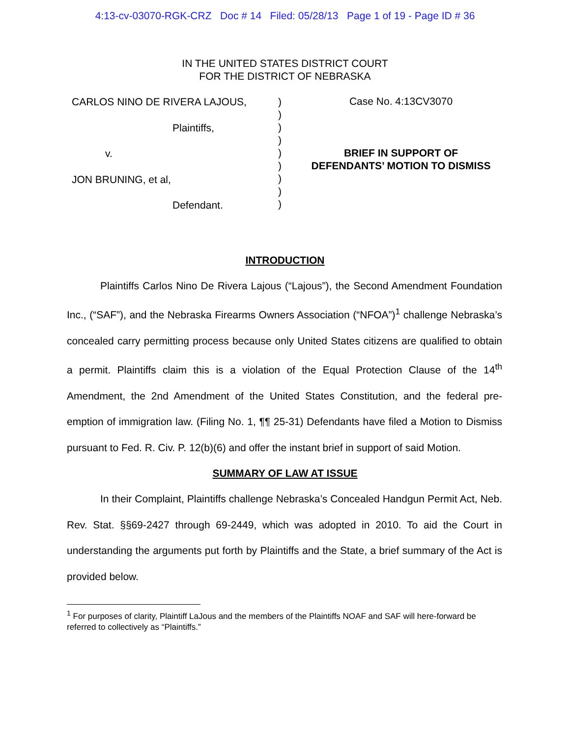4:13-cv-03070-RGK-CRZ Doc # 14 Filed: 05/28/13 Page 1 of 19 - Page ID # 36
IN THE UNITED STATES DISTRICT COURT
FOR THE DISTRICT OF NEBRASKA
CARLOS NINO DE RIVERA LAJOUS,
Plaintiffs,
v.
JON BRUNING, et al,
Defendant.
)
)
)
)
)
)
)
)
)
Case No. 4:13CV3070
BRIEF IN SUPPORT OF
DEFENDANTS’ MOTION TO DISMISS
INTRODUCTION
Plaintiffs Carlos Nino De Rivera Lajous (“Lajous”), the Second Amendment Foundation Inc., (“SAF”), and the Nebraska Firearms Owners Association (“NFOA”)<sup>1</sup> challenge Nebraska’s concealed carry permitting process because only United States citizens are qualified to obtain a permit. Plaintiffs claim this is a violation of the Equal Protection Clause of the 14<sup>th</sup> Amendment, the 2nd Amendment of the United States Constitution, and the federal pre-emption of immigration law. (Filing No. 1, ¶¶ 25-31) Defendants have filed a Motion to Dismiss pursuant to Fed. R. Civ. P. 12(b)(6) and offer the instant brief in support of said Motion.
SUMMARY OF LAW AT ISSUE
In their Complaint, Plaintiffs challenge Nebraska’s Concealed Handgun Permit Act, Neb. Rev. Stat. §§69-2427 through 69-2449, which was adopted in 2010. To aid the Court in understanding the arguments put forth by Plaintiffs and the State, a brief summary of the Act is provided below.
<sup>1</sup> For purposes of clarity, Plaintiff LaJous and the members of the Plaintiffs NOAF and SAF will here-forward be referred to collectively as “Plaintiffs.”